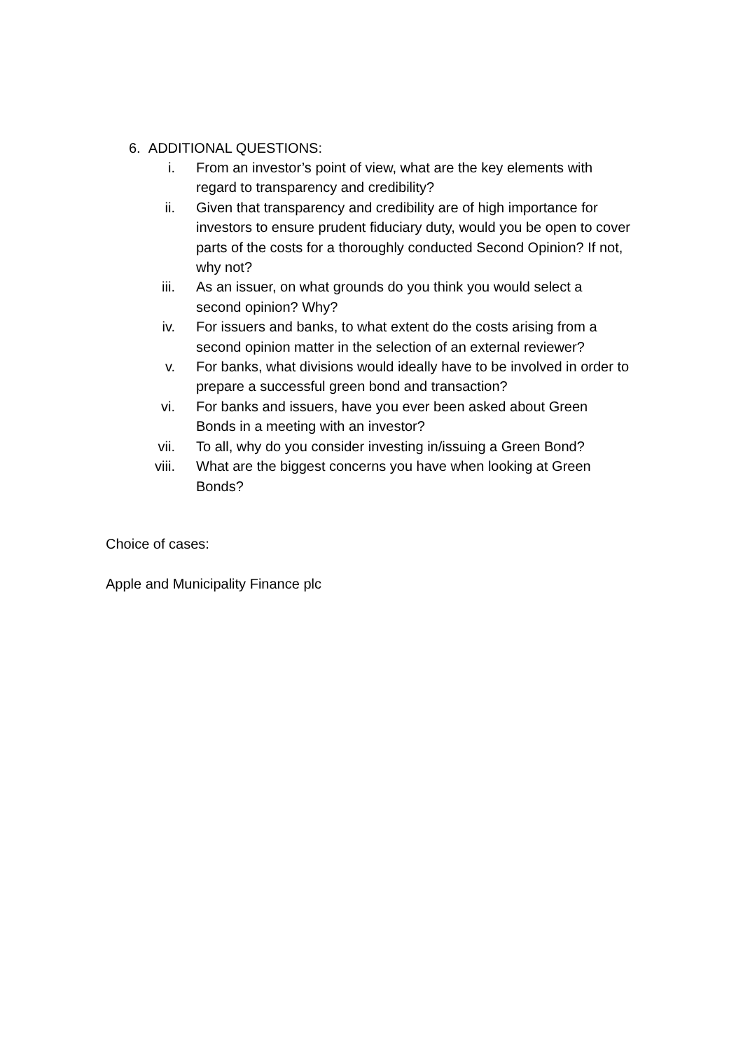6. ADDITIONAL QUESTIONS:
i. From an investor’s point of view, what are the key elements with regard to transparency and credibility?
ii. Given that transparency and credibility are of high importance for investors to ensure prudent fiduciary duty, would you be open to cover parts of the costs for a thoroughly conducted Second Opinion? If not, why not?
iii. As an issuer, on what grounds do you think you would select a second opinion? Why?
iv. For issuers and banks, to what extent do the costs arising from a second opinion matter in the selection of an external reviewer?
v. For banks, what divisions would ideally have to be involved in order to prepare a successful green bond and transaction?
vi. For banks and issuers, have you ever been asked about Green Bonds in a meeting with an investor?
vii. To all, why do you consider investing in/issuing a Green Bond?
viii. What are the biggest concerns you have when looking at Green Bonds?
Choice of cases:
Apple and Municipality Finance plc